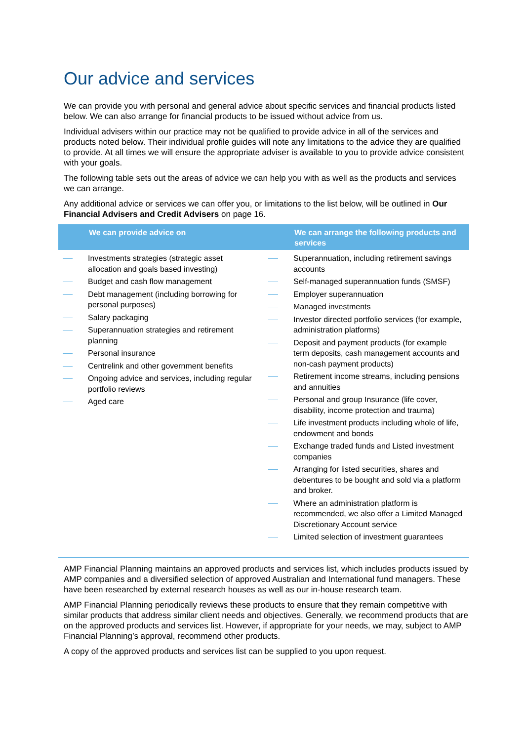Our advice and services
We can provide you with personal and general advice about specific services and financial products listed below. We can also arrange for financial products to be issued without advice from us.
Individual advisers within our practice may not be qualified to provide advice in all of the services and products noted below. Their individual profile guides will note any limitations to the advice they are qualified to provide. At all times we will ensure the appropriate adviser is available to you to provide advice consistent with your goals.
The following table sets out the areas of advice we can help you with as well as the products and services we can arrange.
Any additional advice or services we can offer you, or limitations to the list below, will be outlined in Our Financial Advisers and Credit Advisers on page 16.
| | We can provide advice on | | We can arrange the following products and services |
| --- | --- | --- | --- |
| Investments strategies (strategic asset allocation and goals based investing) Budget and cash flow management Debt management (including borrowing for personal purposes) Salary packaging Superannuation strategies and retirement planning Personal insurance Centrelink and other government benefits Ongoing advice and services, including regular portfolio reviews Aged care | | Superannuation, including retirement savings accounts Self-managed superannuation funds (SMSF) Employer superannuation Managed investments Investor directed portfolio services (for example, administration platforms) Deposit and payment products (for example term deposits, cash management accounts and non-cash payment products) Retirement income streams, including pensions and annuities Personal and group Insurance (life cover, disability, income protection and trauma) Life investment products including whole of life, endowment and bonds Exchange traded funds and Listed investment companies Arranging for listed securities, shares and debentures to be bought and sold via a platform and broker. Where an administration platform is recommended, we also offer a Limited Managed Discretionary Account service Limited selection of investment guarantees | |
AMP Financial Planning maintains an approved products and services list, which includes products issued by AMP companies and a diversified selection of approved Australian and International fund managers. These have been researched by external research houses as well as our in-house research team.
AMP Financial Planning periodically reviews these products to ensure that they remain competitive with similar products that address similar client needs and objectives. Generally, we recommend products that are on the approved products and services list. However, if appropriate for your needs, we may, subject to AMP Financial Planning’s approval, recommend other products.
A copy of the approved products and services list can be supplied to you upon request.